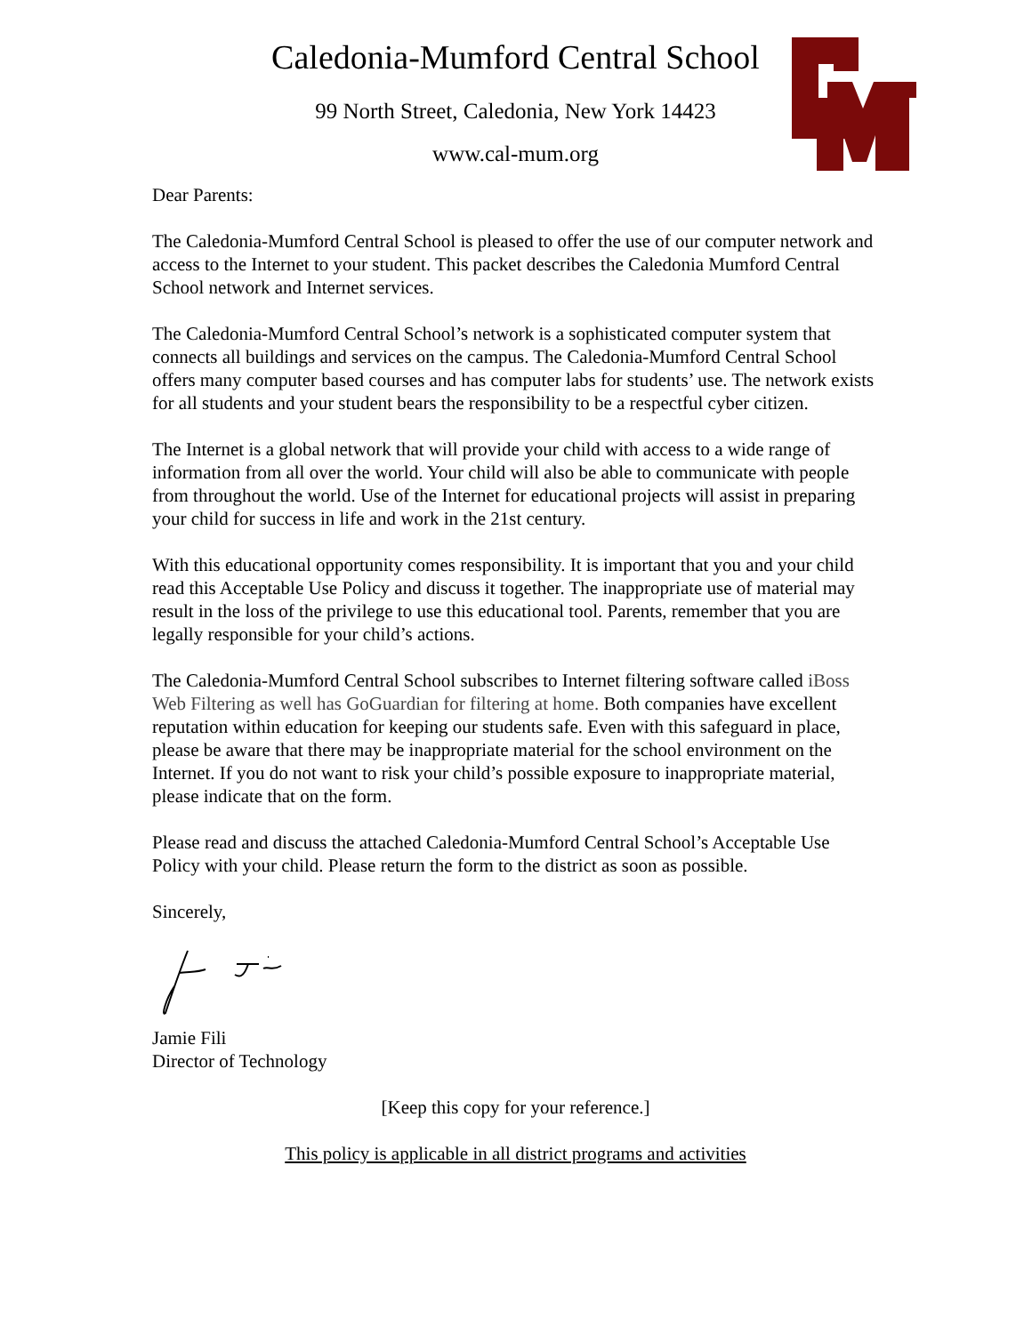Caledonia-Mumford Central School
99 North Street, Caledonia, New York 14423
www.cal-mum.org
Dear Parents:
The Caledonia-Mumford Central School is pleased to offer the use of our computer network and access to the Internet to your student. This packet describes the Caledonia Mumford Central School network and Internet services.
The Caledonia-Mumford Central School’s network is a sophisticated computer system that connects all buildings and services on the campus. The Caledonia-Mumford Central School offers many computer based courses and has computer labs for students’ use. The network exists for all students and your student bears the responsibility to be a respectful cyber citizen.
The Internet is a global network that will provide your child with access to a wide range of information from all over the world. Your child will also be able to communicate with people from throughout the world. Use of the Internet for educational projects will assist in preparing your child for success in life and work in the 21st century.
With this educational opportunity comes responsibility. It is important that you and your child read this Acceptable Use Policy and discuss it together. The inappropriate use of material may result in the loss of the privilege to use this educational tool. Parents, remember that you are legally responsible for your child’s actions.
The Caledonia-Mumford Central School subscribes to Internet filtering software called iBoss Web Filtering as well has GoGuardian for filtering at home. Both companies have excellent reputation within education for keeping our students safe. Even with this safeguard in place, please be aware that there may be inappropriate material for the school environment on the Internet. If you do not want to risk your child’s possible exposure to inappropriate material, please indicate that on the form.
Please read and discuss the attached Caledonia-Mumford Central School’s Acceptable Use Policy with your child. Please return the form to the district as soon as possible.
Sincerely,
Jamie Fili
Director of Technology
[Keep this copy for your reference.]
This policy is applicable in all district programs and activities